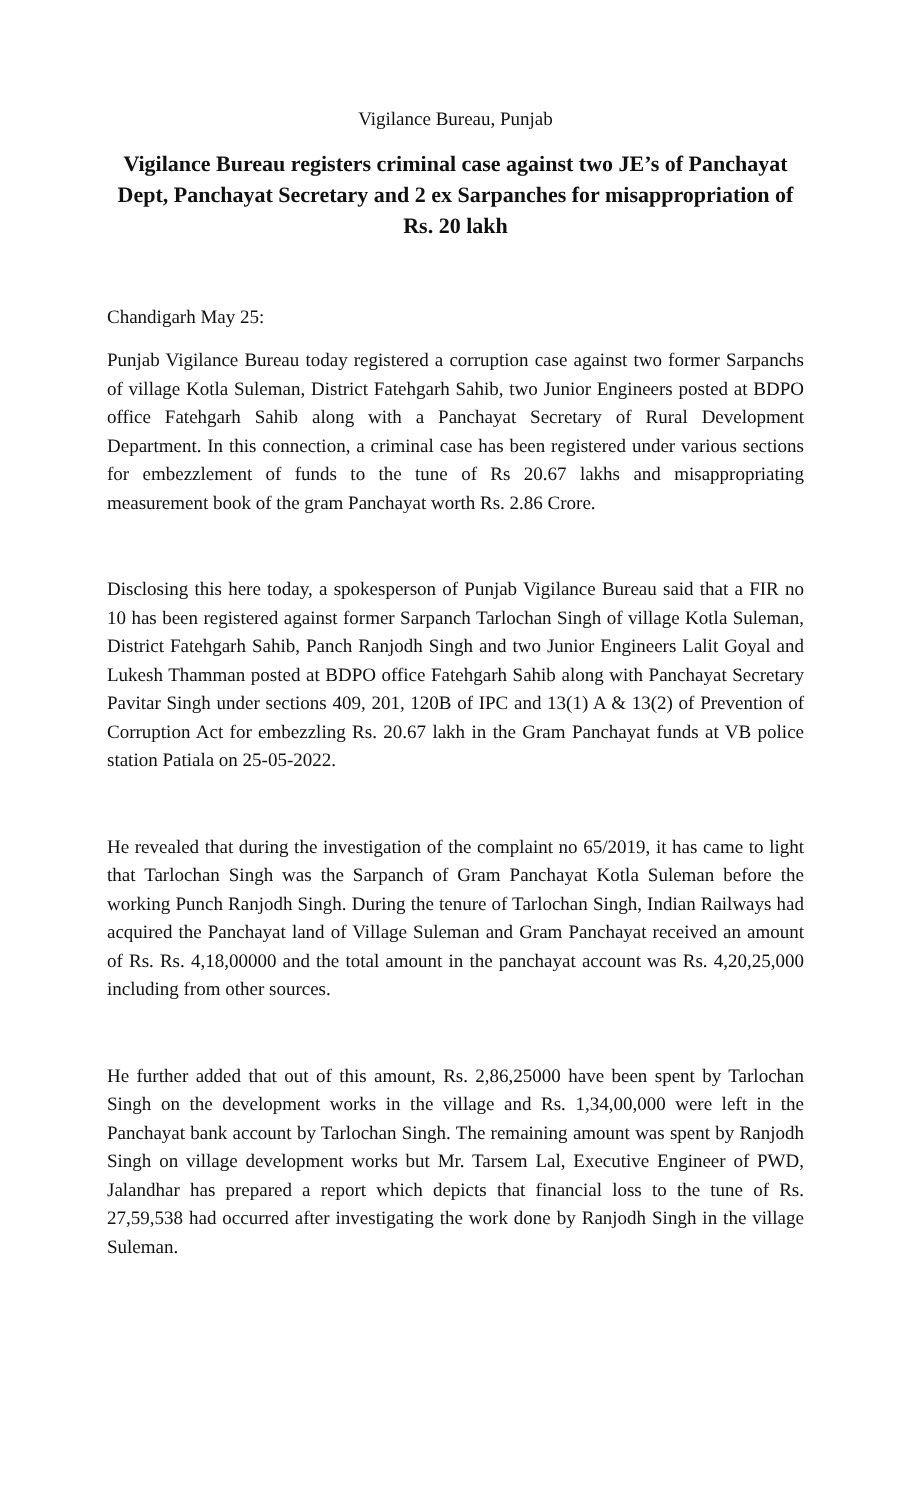Vigilance Bureau, Punjab
Vigilance Bureau registers criminal case against two JE’s of Panchayat Dept, Panchayat Secretary and 2 ex Sarpanches for misappropriation of Rs. 20 lakh
Chandigarh May 25:
Punjab Vigilance Bureau today registered a corruption case against two former Sarpanchs of village Kotla Suleman, District Fatehgarh Sahib, two Junior Engineers posted at BDPO office Fatehgarh Sahib along with a Panchayat Secretary of Rural Development Department. In this connection, a criminal case has been registered under various sections for embezzlement of funds to the tune of Rs 20.67 lakhs and misappropriating measurement book of the gram Panchayat worth Rs. 2.86 Crore.
Disclosing this here today, a spokesperson of Punjab Vigilance Bureau said that a FIR no 10 has been registered against former Sarpanch Tarlochan Singh of village Kotla Suleman, District Fatehgarh Sahib, Panch Ranjodh Singh and two Junior Engineers Lalit Goyal and Lukesh Thamman posted at BDPO office Fatehgarh Sahib along with Panchayat Secretary Pavitar Singh under sections 409, 201, 120B of IPC and 13(1) A & 13(2) of Prevention of Corruption Act for embezzling Rs. 20.67 lakh in the Gram Panchayat funds at VB police station Patiala on 25-05-2022.
He revealed that during the investigation of the complaint no 65/2019, it has came to light that Tarlochan Singh was the Sarpanch of Gram Panchayat Kotla Suleman before the working Punch Ranjodh Singh. During the tenure of Tarlochan Singh, Indian Railways had acquired the Panchayat land of Village Suleman and Gram Panchayat received an amount of Rs. Rs. 4,18,00000 and the total amount in the panchayat account was Rs. 4,20,25,000 including from other sources.
He further added that out of this amount, Rs. 2,86,25000 have been spent by Tarlochan Singh on the development works in the village and Rs. 1,34,00,000 were left in the Panchayat bank account by Tarlochan Singh. The remaining amount was spent by Ranjodh Singh on village development works but Mr. Tarsem Lal, Executive Engineer of PWD, Jalandhar has prepared a report which depicts that financial loss to the tune of Rs. 27,59,538 had occurred after investigating the work done by Ranjodh Singh in the village Suleman.